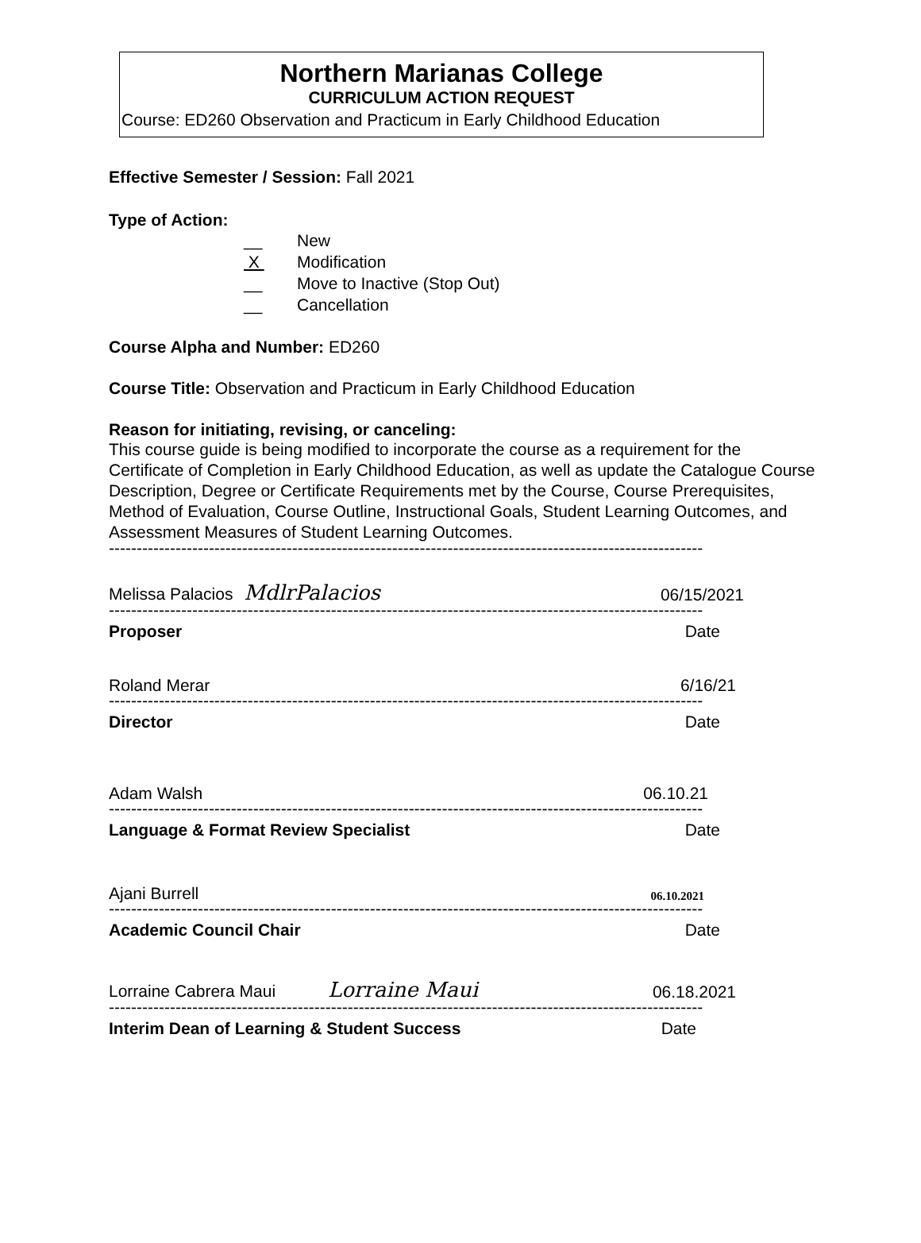Northern Marianas College
CURRICULUM ACTION REQUEST
Course: ED260 Observation and Practicum in Early Childhood Education
Effective Semester / Session: Fall 2021
Type of Action:
__ New
X Modification
__ Move to Inactive (Stop Out)
__ Cancellation
Course Alpha and Number: ED260
Course Title: Observation and Practicum in Early Childhood Education
Reason for initiating, revising, or canceling:
This course guide is being modified to incorporate the course as a requirement for the Certificate of Completion in Early Childhood Education, as well as update the Catalogue Course Description, Degree or Certificate Requirements met by the Course, Course Prerequisites, Method of Evaluation, Course Outline, Instructional Goals, Student Learning Outcomes, and Assessment Measures of Student Learning Outcomes.
-----------------------------------------------------------------------------------------------------------
Melissa Palacios MdlrPalacios 06/15/2021
-----------------------------------------------------------------------------------------------------------
Proposer Date
Roland Merar 6/16/21
-----------------------------------------------------------------------------------------------------------
Director Date
Adam Walsh 06.10.21
-----------------------------------------------------------------------------------------------------------
Language & Format Review Specialist Date
Ajani Burrell 06.10.2021
-----------------------------------------------------------------------------------------------------------
Academic Council Chair Date
Lorraine Cabrera Maui Lorraine Maui 06.18.2021
-----------------------------------------------------------------------------------------------------------
Interim Dean of Learning & Student Success Date